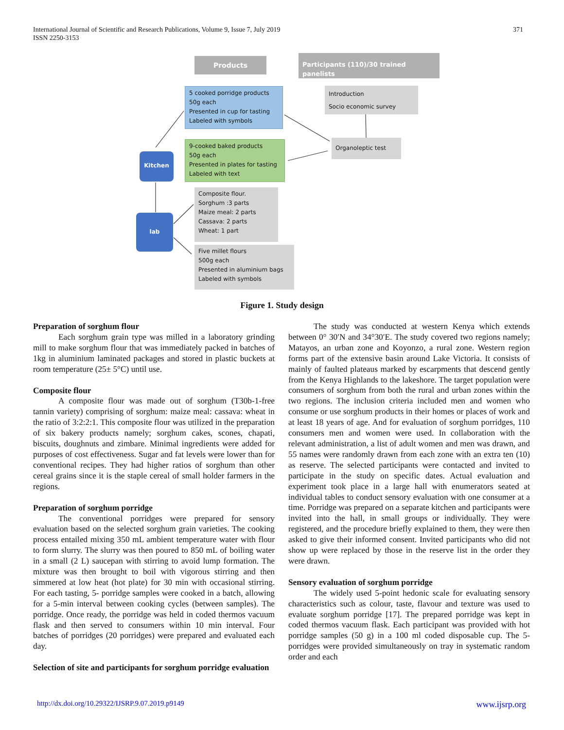371 International Journal of Scientific and Research Publications, Volume 9, Issue 7, July 2019
ISSN 2250-3153
Products
Participants (110)/30 trained panelists
5 cooked porridge products
50g each
Presented in cup for tasting
Labeled with symbols
Introduction
Socio economic survey
Organoleptic test
9-cooked baked products
50g each
Presented in plates for tasting
Labeled with text
Kitchen
lab
Composite flour.
Sorghum :3 parts
Maize meal: 2 parts
Cassava: 2 parts
Wheat: 1 part
Five millet flours
500g each
Presented in aluminium bags
Labeled with symbols
Figure 1. Study design
Preparation of sorghum flour
Each sorghum grain type was milled in a laboratory grinding mill to make sorghum flour that was immediately packed in batches of 1kg in aluminium laminated packages and stored in plastic buckets at room temperature (25± 5°C) until use.
Composite flour
A composite flour was made out of sorghum (T30b-1-free tannin variety) comprising of sorghum: maize meal: cassava: wheat in the ratio of 3:2:2:1. This composite flour was utilized in the preparation of six bakery products namely; sorghum cakes, scones, chapati, biscuits, doughnuts and zimbare. Minimal ingredients were added for purposes of cost effectiveness. Sugar and fat levels were lower than for conventional recipes. They had higher ratios of sorghum than other cereal grains since it is the staple cereal of small holder farmers in the regions.
Preparation of sorghum porridge
The conventional porridges were prepared for sensory evaluation based on the selected sorghum grain varieties. The cooking process entailed mixing 350 mL ambient temperature water with flour to form slurry. The slurry was then poured to 850 mL of boiling water in a small (2 L) saucepan with stirring to avoid lump formation. The mixture was then brought to boil with vigorous stirring and then simmered at low heat (hot plate) for 30 min with occasional stirring. For each tasting, 5- porridge samples were cooked in a batch, allowing for a 5-min interval between cooking cycles (between samples). The porridge. Once ready, the porridge was held in coded thermos vacuum flask and then served to consumers within 10 min interval. Four batches of porridges (20 porridges) were prepared and evaluated each day.
Selection of site and participants for sorghum porridge evaluation
The study was conducted at western Kenya which extends between 0° 30′N and 34°30′E. The study covered two regions namely; Matayos, an urban zone and Koyonzo, a rural zone. Western region forms part of the extensive basin around Lake Victoria. It consists of mainly of faulted plateaus marked by escarpments that descend gently from the Kenya Highlands to the lakeshore. The target population were consumers of sorghum from both the rural and urban zones within the two regions. The inclusion criteria included men and women who consume or use sorghum products in their homes or places of work and at least 18 years of age. And for evaluation of sorghum porridges, 110 consumers men and women were used. In collaboration with the relevant administration, a list of adult women and men was drawn, and 55 names were randomly drawn from each zone with an extra ten (10) as reserve. The selected participants were contacted and invited to participate in the study on specific dates. Actual evaluation and experiment took place in a large hall with enumerators seated at individual tables to conduct sensory evaluation with one consumer at a time. Porridge was prepared on a separate kitchen and participants were invited into the hall, in small groups or individually. They were registered, and the procedure briefly explained to them, they were then asked to give their informed consent. Invited participants who did not show up were replaced by those in the reserve list in the order they were drawn.
Sensory evaluation of sorghum porridge
The widely used 5-point hedonic scale for evaluating sensory characteristics such as colour, taste, flavour and texture was used to evaluate sorghum porridge [17]. The prepared porridge was kept in coded thermos vacuum flask. Each participant was provided with hot porridge samples (50 g) in a 100 ml coded disposable cup. The 5-porridges were provided simultaneously on tray in systematic random order and each
www.ijsrp.org http://dx.doi.org/10.29322/IJSRP.9.07.2019.p9149